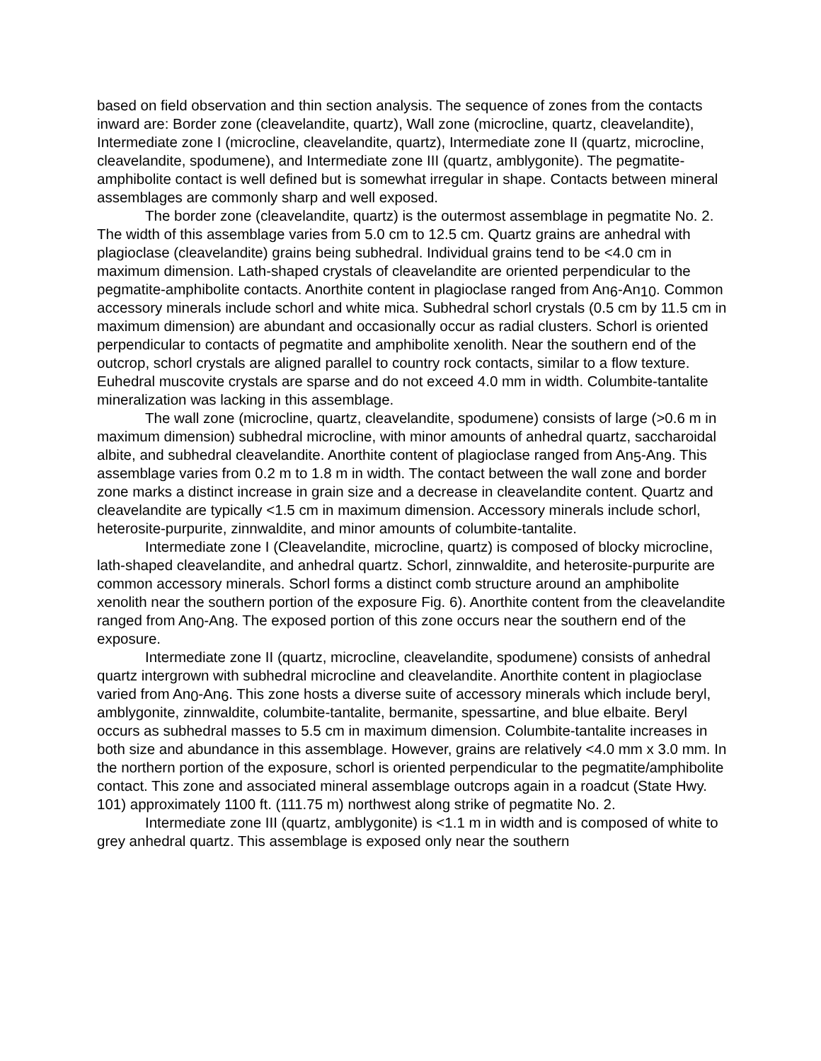based on field observation and thin section analysis. The sequence of zones from the contacts inward are: Border zone (cleavelandite, quartz), Wall zone (microcline, quartz, cleavelandite), Intermediate zone I (microcline, cleavelandite, quartz), Intermediate zone II (quartz, microcline, cleavelandite, spodumene), and Intermediate zone III (quartz, amblygonite). The pegmatite-amphibolite contact is well defined but is somewhat irregular in shape. Contacts between mineral assemblages are commonly sharp and well exposed.
The border zone (cleavelandite, quartz) is the outermost assemblage in pegmatite No. 2. The width of this assemblage varies from 5.0 cm to 12.5 cm. Quartz grains are anhedral with plagioclase (cleavelandite) grains being subhedral. Individual grains tend to be <4.0 cm in maximum dimension. Lath-shaped crystals of cleavelandite are oriented perpendicular to the pegmatite-amphibolite contacts. Anorthite content in plagioclase ranged from An<sub>6</sub>-An<sub>10</sub>. Common accessory minerals include schorl and white mica. Subhedral schorl crystals (0.5 cm by 11.5 cm in maximum dimension) are abundant and occasionally occur as radial clusters. Schorl is oriented perpendicular to contacts of pegmatite and amphibolite xenolith. Near the southern end of the outcrop, schorl crystals are aligned parallel to country rock contacts, similar to a flow texture. Euhedral muscovite crystals are sparse and do not exceed 4.0 mm in width. Columbite-tantalite mineralization was lacking in this assemblage.
The wall zone (microcline, quartz, cleavelandite, spodumene) consists of large (>0.6 m in maximum dimension) subhedral microcline, with minor amounts of anhedral quartz, saccharoidal albite, and subhedral cleavelandite. Anorthite content of plagioclase ranged from An<sub>5</sub>-An<sub>9</sub>. This assemblage varies from 0.2 m to 1.8 m in width. The contact between the wall zone and border zone marks a distinct increase in grain size and a decrease in cleavelandite content. Quartz and cleavelandite are typically <1.5 cm in maximum dimension. Accessory minerals include schorl, heterosite-purpurite, zinnwaldite, and minor amounts of columbite-tantalite.
Intermediate zone I (Cleavelandite, microcline, quartz) is composed of blocky microcline, lath-shaped cleavelandite, and anhedral quartz. Schorl, zinnwaldite, and heterosite-purpurite are common accessory minerals. Schorl forms a distinct comb structure around an amphibolite xenolith near the southern portion of the exposure Fig. 6). Anorthite content from the cleavelandite ranged from An<sub>0</sub>-An<sub>8</sub>. The exposed portion of this zone occurs near the southern end of the exposure.
Intermediate zone II (quartz, microcline, cleavelandite, spodumene) consists of anhedral quartz intergrown with subhedral microcline and cleavelandite. Anorthite content in plagioclase varied from An<sub>0</sub>-An<sub>6</sub>. This zone hosts a diverse suite of accessory minerals which include beryl, amblygonite, zinnwaldite, columbite-tantalite, bermanite, spessartine, and blue elbaite. Beryl occurs as subhedral masses to 5.5 cm in maximum dimension. Columbite-tantalite increases in both size and abundance in this assemblage. However, grains are relatively <4.0 mm x 3.0 mm. In the northern portion of the exposure, schorl is oriented perpendicular to the pegmatite/amphibolite contact. This zone and associated mineral assemblage outcrops again in a roadcut (State Hwy. 101) approximately 1100 ft. (111.75 m) northwest along strike of pegmatite No. 2.
Intermediate zone III (quartz, amblygonite) is <1.1 m in width and is composed of white to grey anhedral quartz. This assemblage is exposed only near the southern